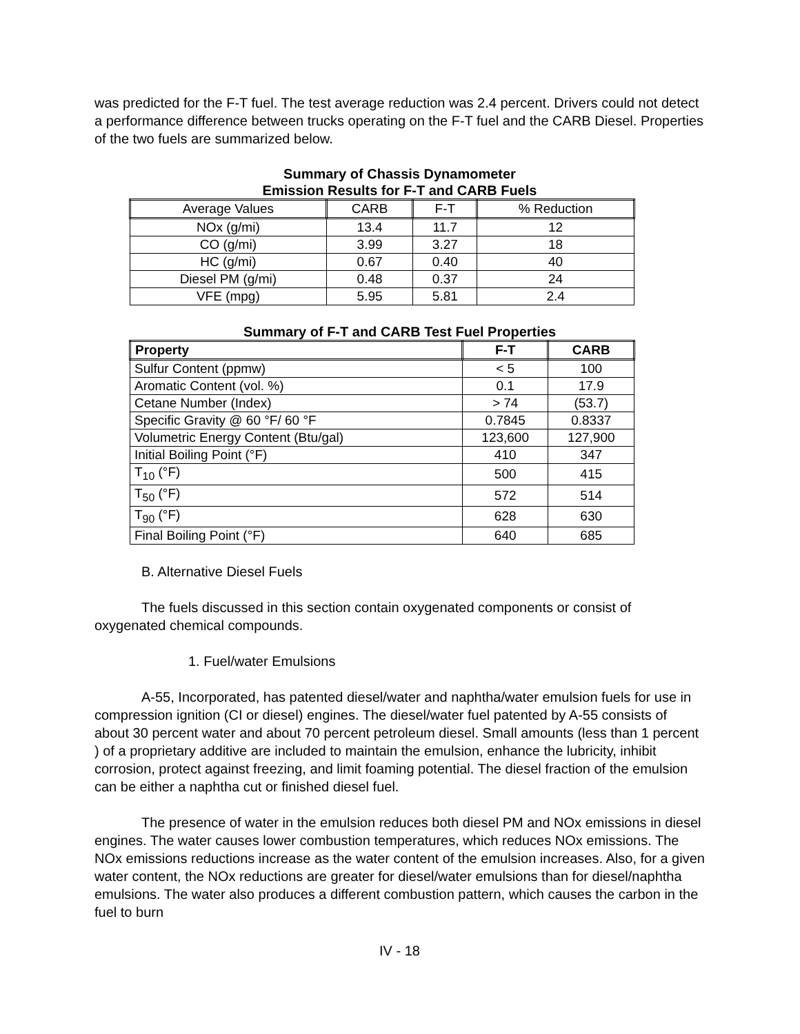was predicted for the F-T fuel. The test average reduction was 2.4 percent. Drivers could not detect a performance difference between trucks operating on the F-T fuel and the CARB Diesel. Properties of the two fuels are summarized below.
Summary of Chassis Dynamometer
Emission Results for F-T and CARB Fuels
| Average Values | CARB | F-T | % Reduction |
| --- | --- | --- | --- |
| NOx (g/mi) | 13.4 | 11.7 | 12 |
| CO (g/mi) | 3.99 | 3.27 | 18 |
| HC (g/mi) | 0.67 | 0.40 | 40 |
| Diesel PM (g/mi) | 0.48 | 0.37 | 24 |
| VFE (mpg) | 5.95 | 5.81 | 2.4 |
Summary of F-T and CARB Test Fuel Properties
| Property | F-T | CARB |
| --- | --- | --- |
| Sulfur Content (ppmw) | < 5 | 100 |
| Aromatic Content (vol. %) | 0.1 | 17.9 |
| Cetane Number (Index) | > 74 | (53.7) |
| Specific Gravity @ 60 °F/ 60 °F | 0.7845 | 0.8337 |
| Volumetric Energy Content (Btu/gal) | 123,600 | 127,900 |
| Initial Boiling Point (°F) | 410 | 347 |
| T<sub>10</sub> (°F) | 500 | 415 |
| T<sub>50</sub> (°F) | 572 | 514 |
| T<sub>90</sub> (°F) | 628 | 630 |
| Final Boiling Point (°F) | 640 | 685 |
B. Alternative Diesel Fuels
The fuels discussed in this section contain oxygenated components or consist of oxygenated chemical compounds.
1. Fuel/water Emulsions
A-55, Incorporated, has patented diesel/water and naphtha/water emulsion fuels for use in compression ignition (CI or diesel) engines. The diesel/water fuel patented by A-55 consists of about 30 percent water and about 70 percent petroleum diesel. Small amounts (less than 1 percent ) of a proprietary additive are included to maintain the emulsion, enhance the lubricity, inhibit corrosion, protect against freezing, and limit foaming potential. The diesel fraction of the emulsion can be either a naphtha cut or finished diesel fuel.
The presence of water in the emulsion reduces both diesel PM and NOx emissions in diesel engines. The water causes lower combustion temperatures, which reduces NOx emissions. The NOx emissions reductions increase as the water content of the emulsion increases. Also, for a given water content, the NOx reductions are greater for diesel/water emulsions than for diesel/naphtha emulsions. The water also produces a different combustion pattern, which causes the carbon in the fuel to burn
IV - 18